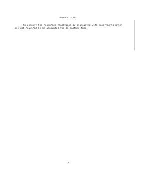GENERAL FUND
To account for resources traditionally associated with governments which are not required to be accounted for in another fund.
15